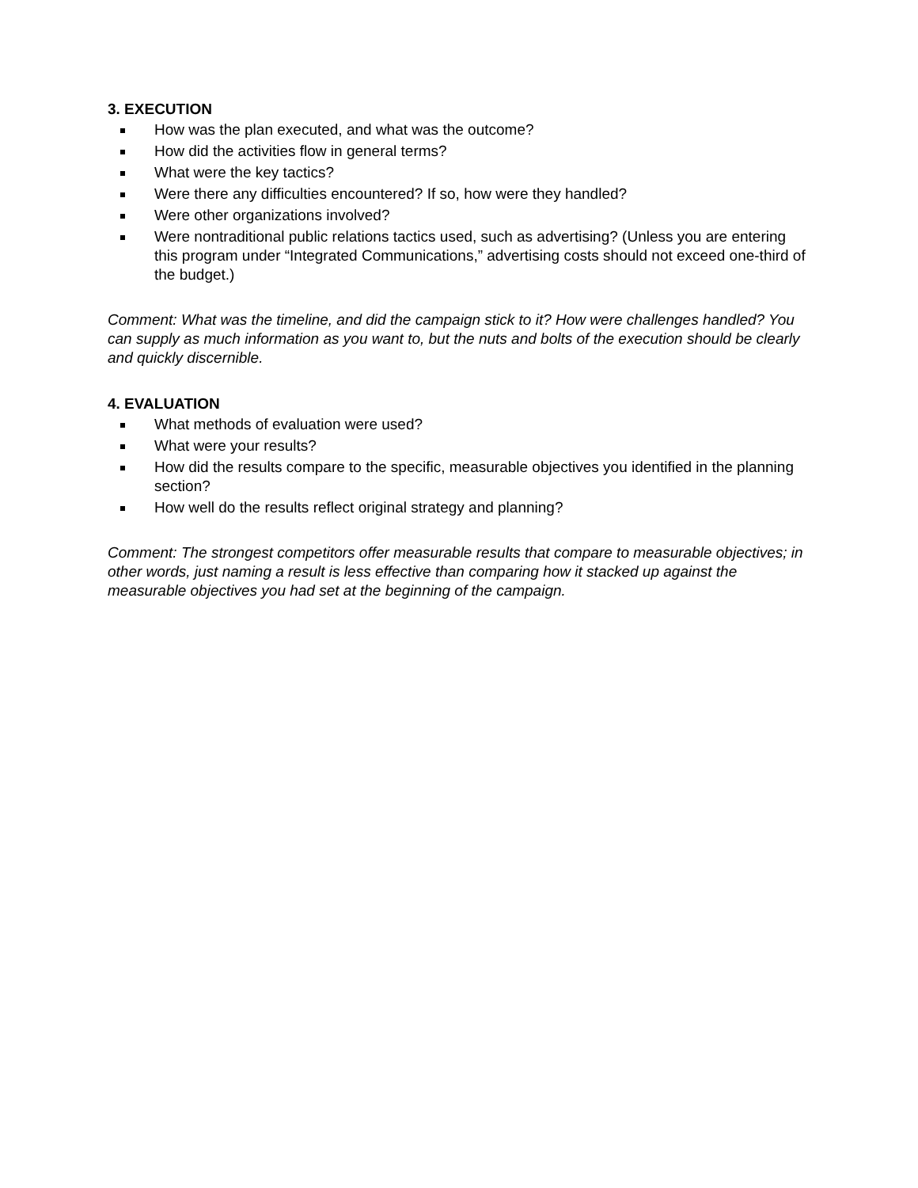3. EXECUTION
How was the plan executed, and what was the outcome?
How did the activities flow in general terms?
What were the key tactics?
Were there any difficulties encountered? If so, how were they handled?
Were other organizations involved?
Were nontraditional public relations tactics used, such as advertising? (Unless you are entering this program under “Integrated Communications,” advertising costs should not exceed one-third of the budget.)
Comment: What was the timeline, and did the campaign stick to it? How were challenges handled? You can supply as much information as you want to, but the nuts and bolts of the execution should be clearly and quickly discernible.
4. EVALUATION
What methods of evaluation were used?
What were your results?
How did the results compare to the specific, measurable objectives you identified in the planning section?
How well do the results reflect original strategy and planning?
Comment: The strongest competitors offer measurable results that compare to measurable objectives; in other words, just naming a result is less effective than comparing how it stacked up against the measurable objectives you had set at the beginning of the campaign.